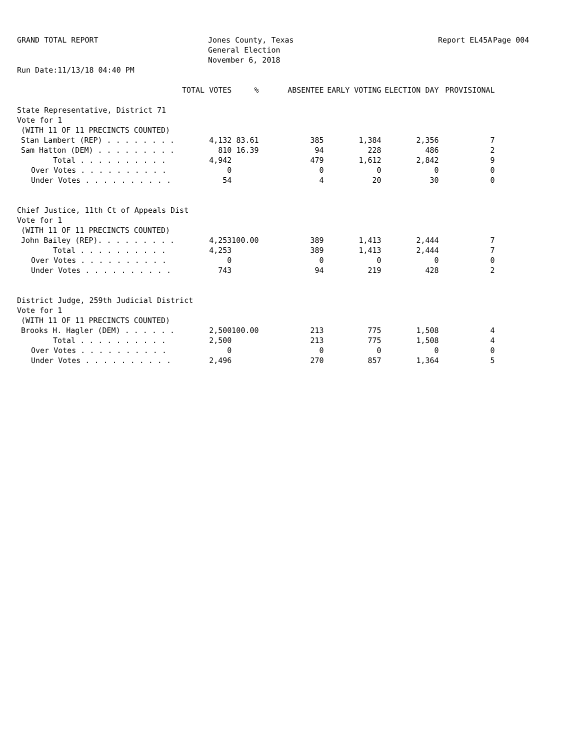GRAND TOTAL REPORT
Run Date:11/13/18 04:40 PM
Jones County, Texas
General Election
November 6, 2018
Report EL45A Page 004
| | TOTAL VOTES | % | ABSENTEE | EARLY VOTING | ELECTION DAY | PROVISIONAL |
| --- | --- | --- | --- | --- | --- | --- |
| State Representative, District 71 | | | | | | |
| Vote for 1 | | | | | | |
| (WITH 11 OF 11 PRECINCTS COUNTED) | | | | | | |
| Stan Lambert (REP) . . . . . . . . | 4,132 | 83.61 | 385 | 1,384 | 2,356 | 7 |
| Sam Hatton (DEM) . . . . . . . . . | 810 | 16.39 | 94 | 228 | 486 | 2 |
| Total . . . . . . . . . . | 4,942 | | 479 | 1,612 | 2,842 | 9 |
| Over Votes . . . . . . . . . . | 0 | | 0 | 0 | 0 | 0 |
| Under Votes . . . . . . . . . . | 54 | | 4 | 20 | 30 | 0 |
| Chief Justice, 11th Ct of Appeals Dist | | | | | | |
| Vote for 1 | | | | | | |
| (WITH 11 OF 11 PRECINCTS COUNTED) | | | | | | |
| John Bailey (REP). . . . . . . . . | 4,253 | 100.00 | 389 | 1,413 | 2,444 | 7 |
| Total . . . . . . . . . . | 4,253 | | 389 | 1,413 | 2,444 | 7 |
| Over Votes . . . . . . . . . . | 0 | | 0 | 0 | 0 | 0 |
| Under Votes . . . . . . . . . . | 743 | | 94 | 219 | 428 | 2 |
| District Judge, 259th Judicial District | | | | | | |
| Vote for 1 | | | | | | |
| (WITH 11 OF 11 PRECINCTS COUNTED) | | | | | | |
| Brooks H. Hagler (DEM) . . . . . . | 2,500 | 100.00 | 213 | 775 | 1,508 | 4 |
| Total . . . . . . . . . . | 2,500 | | 213 | 775 | 1,508 | 4 |
| Over Votes . . . . . . . . . . | 0 | | 0 | 0 | 0 | 0 |
| Under Votes . . . . . . . . . . | 2,496 | | 270 | 857 | 1,364 | 5 |